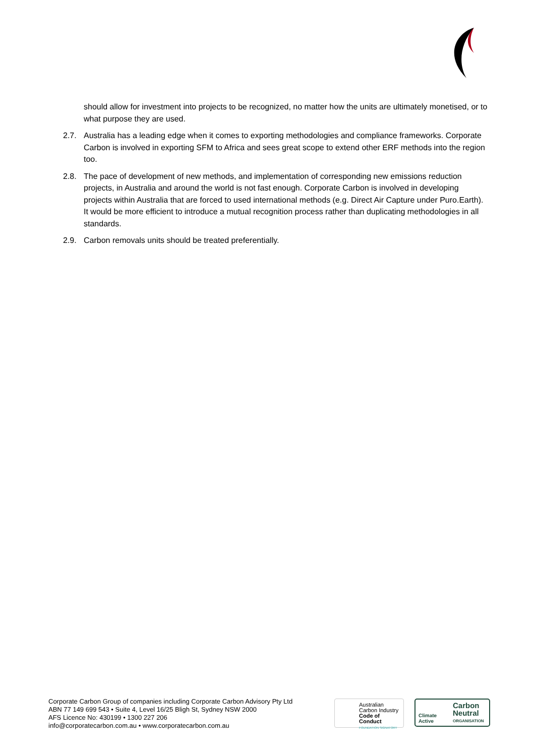should allow for investment into projects to be recognized, no matter how the units are ultimately monetised, or to what purpose they are used.
2.7. Australia has a leading edge when it comes to exporting methodologies and compliance frameworks. Corporate Carbon is involved in exporting SFM to Africa and sees great scope to extend other ERF methods into the region too.
2.8. The pace of development of new methods, and implementation of corresponding new emissions reduction projects, in Australia and around the world is not fast enough. Corporate Carbon is involved in developing projects within Australia that are forced to used international methods (e.g. Direct Air Capture under Puro.Earth). It would be more efficient to introduce a mutual recognition process rather than duplicating methodologies in all standards.
2.9. Carbon removals units should be treated preferentially.
Corporate Carbon Group of companies including Corporate Carbon Advisory Pty Ltd
ABN 77 149 699 543 • Suite 4, Level 16/25 Bligh St, Sydney NSW 2000
AFS Licence No: 430199 • 1300 227 206
info@corporatecarbon.com.au • www.corporatecarbon.com.au
Australian
Carbon Industry
Code of Conduct
FOUNDATION SIGNATORY
Climate
Active
Carbon
Neutral
ORGANISATION